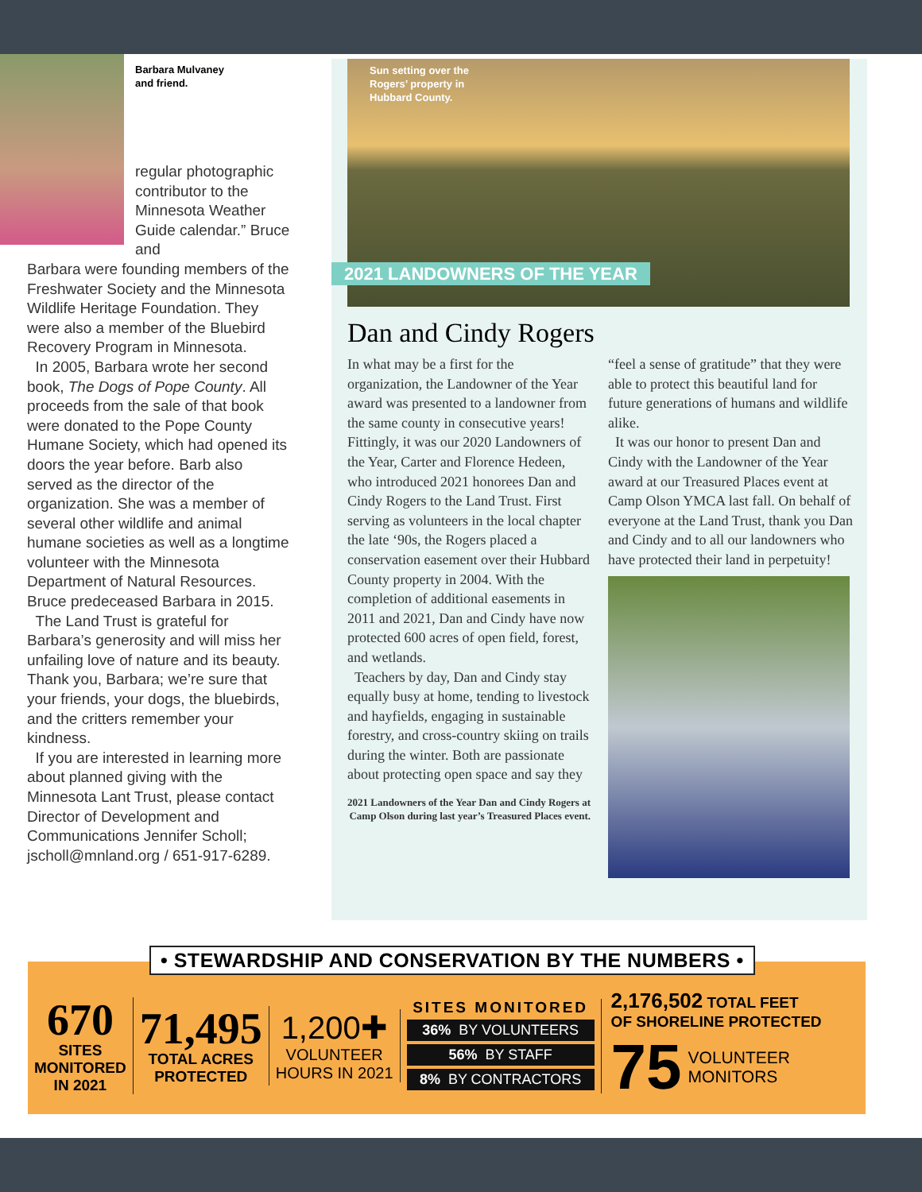Barbara Mulvaney
and friend.
regular photographic contributor to the Minnesota Weather Guide calendar.” Bruce and
Barbara were founding members of the Freshwater Society and the Minnesota Wildlife Heritage Foundation. They were also a member of the Bluebird Recovery Program in Minnesota.
In 2005, Barbara wrote her second book, The Dogs of Pope County. All proceeds from the sale of that book were donated to the Pope County Humane Society, which had opened its doors the year before. Barb also served as the director of the organization. She was a member of several other wildlife and animal humane societies as well as a longtime volunteer with the Minnesota Department of Natural Resources. Bruce predeceased Barbara in 2015.
The Land Trust is grateful for Barbara’s generosity and will miss her unfailing love of nature and its beauty. Thank you, Barbara; we’re sure that your friends, your dogs, the bluebirds, and the critters remember your kindness.
If you are interested in learning more about planned giving with the Minnesota Lant Trust, please contact Director of Development and Communications Jennifer Scholl; jscholl@mnland.org / 651-917-6289.
Sun setting over the
Rogers’ property in
Hubbard County.
2021 LANDOWNERS OF THE YEAR
Dan and Cindy Rogers
In what may be a first for the organization, the Landowner of the Year award was presented to a landowner from the same county in consecutive years! Fittingly, it was our 2020 Landowners of the Year, Carter and Florence Hedeen, who introduced 2021 honorees Dan and Cindy Rogers to the Land Trust. First serving as volunteers in the local chapter the late ‘90s, the Rogers placed a conservation easement over their Hubbard County property in 2004. With the completion of additional easements in 2011 and 2021, Dan and Cindy have now protected 600 acres of open field, forest, and wetlands.
Teachers by day, Dan and Cindy stay equally busy at home, tending to livestock and hayfields, engaging in sustainable forestry, and cross-country skiing on trails during the winter. Both are passionate about protecting open space and say they
2021 Landowners of the Year Dan and Cindy Rogers at Camp Olson during last year’s Treasured Places event.
“feel a sense of gratitude” that they were able to protect this beautiful land for future generations of humans and wildlife alike.
It was our honor to present Dan and Cindy with the Landowner of the Year award at our Treasured Places event at Camp Olson YMCA last fall. On behalf of everyone at the Land Trust, thank you Dan and Cindy and to all our landowners who have protected their land in perpetuity!
670
SITES
MONITORED
IN 2021
71,495
TOTAL ACRES
PROTECTED
1,200✚
VOLUNTEER
HOURS IN 2021
SITES MONITORED
36% BY VOLUNTEERS
56% BY STAFF
8% BY CONTRACTORS
2,176,502 TOTAL FEET
OF SHORELINE PROTECTED
75 VOLUNTEER
MONITORS
• STEWARDSHIP AND CONSERVATION BY THE NUMBERS •